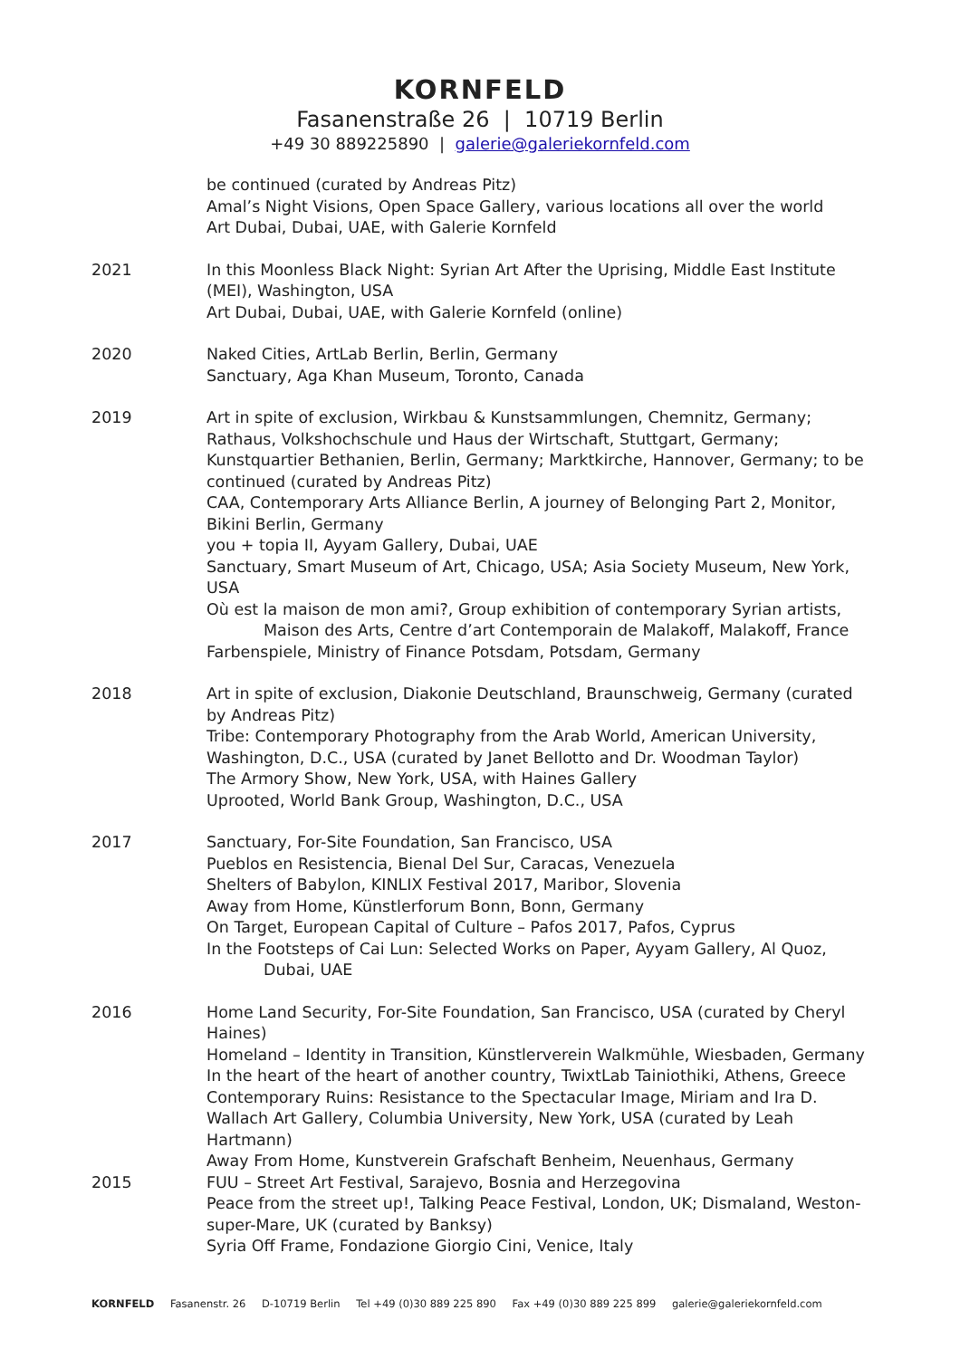KORNFELD
Fasanenstraße 26 | 10719 Berlin
+49 30 889225890 | galerie@galeriekornfeld.com
be continued (curated by Andreas Pitz)
Amal’s Night Visions, Open Space Gallery, various locations all over the world
Art Dubai, Dubai, UAE, with Galerie Kornfeld
2021 In this Moonless Black Night: Syrian Art After the Uprising, Middle East Institute (MEI), Washington, USA
Art Dubai, Dubai, UAE, with Galerie Kornfeld (online)
2020 Naked Cities, ArtLab Berlin, Berlin, Germany
Sanctuary, Aga Khan Museum, Toronto, Canada
2019 Art in spite of exclusion, Wirkbau & Kunstsammlungen, Chemnitz, Germany; Rathaus, Volkshochschule und Haus der Wirtschaft, Stuttgart, Germany; Kunstquartier Bethanien, Berlin, Germany; Marktkirche, Hannover, Germany; to be continued (curated by Andreas Pitz)
CAA, Contemporary Arts Alliance Berlin, A journey of Belonging Part 2, Monitor, Bikini Berlin, Germany
you + topia II, Ayyam Gallery, Dubai, UAE
Sanctuary, Smart Museum of Art, Chicago, USA; Asia Society Museum, New York, USA
Où est la maison de mon ami?, Group exhibition of contemporary Syrian artists,
Maison des Arts, Centre d’art Contemporain de Malakoff, Malakoff, France
Farbenspiele, Ministry of Finance Potsdam, Potsdam, Germany
2018 Art in spite of exclusion, Diakonie Deutschland, Braunschweig, Germany (curated by Andreas Pitz)
Tribe: Contemporary Photography from the Arab World, American University, Washington, D.C., USA (curated by Janet Bellotto and Dr. Woodman Taylor)
The Armory Show, New York, USA, with Haines Gallery
Uprooted, World Bank Group, Washington, D.C., USA
2017 Sanctuary, For-Site Foundation, San Francisco, USA
Pueblos en Resistencia, Bienal Del Sur, Caracas, Venezuela
Shelters of Babylon, KINLIX Festival 2017, Maribor, Slovenia
Away from Home, Künstlerforum Bonn, Bonn, Germany
On Target, European Capital of Culture – Pafos 2017, Pafos, Cyprus
In the Footsteps of Cai Lun: Selected Works on Paper, Ayyam Gallery, Al Quoz,
Dubai, UAE
2016 Home Land Security, For-Site Foundation, San Francisco, USA (curated by Cheryl Haines)
Homeland – Identity in Transition, Künstlerverein Walkmühle, Wiesbaden, Germany
In the heart of the heart of another country, TwixtLab Tainiothiki, Athens, Greece
Contemporary Ruins: Resistance to the Spectacular Image, Miriam and Ira D. Wallach Art Gallery, Columbia University, New York, USA (curated by Leah Hartmann)
Away From Home, Kunstverein Grafschaft Benheim, Neuenhaus, Germany
2015 FUU – Street Art Festival, Sarajevo, Bosnia and Herzegovina
Peace from the street up!, Talking Peace Festival, London, UK; Dismaland, Weston-super-Mare, UK (curated by Banksy)
Syria Off Frame, Fondazione Giorgio Cini, Venice, Italy
KORNFELD Fasanenstr. 26 D-10719 Berlin Tel +49 (0)30 889 225 890 Fax +49 (0)30 889 225 899 galerie@galeriekornfeld.com